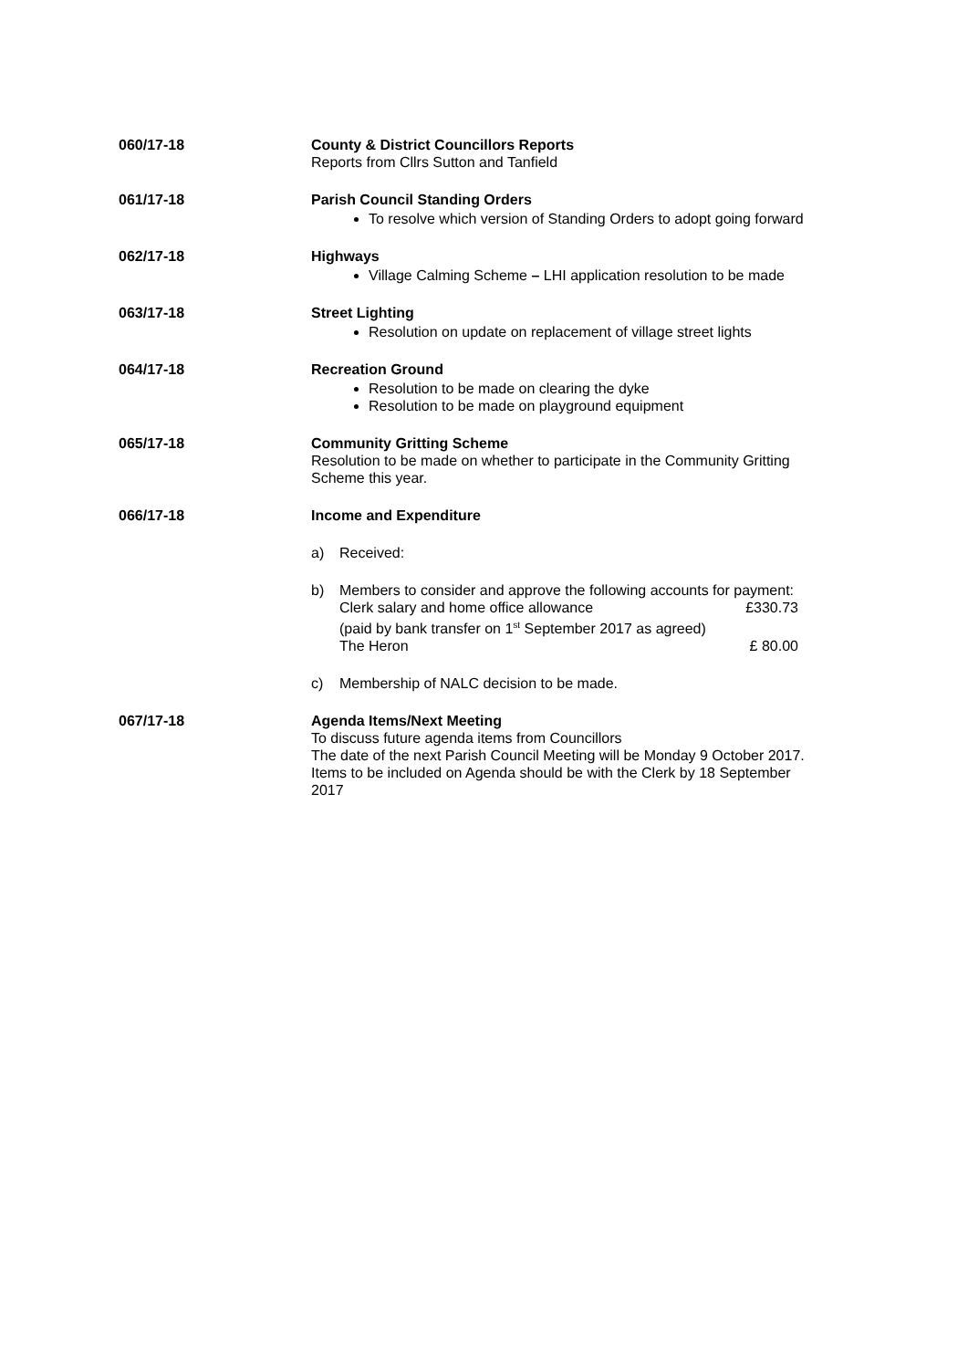060/17-18 County & District Councillors Reports
Reports from Cllrs Sutton and Tanfield
061/17-18 Parish Council Standing Orders
To resolve which version of Standing Orders to adopt going forward
062/17-18 Highways
Village Calming Scheme – LHI application resolution to be made
063/17-18 Street Lighting
Resolution on update on replacement of village street lights
064/17-18 Recreation Ground
Resolution to be made on clearing the dyke
Resolution to be made on playground equipment
065/17-18 Community Gritting Scheme
Resolution to be made on whether to participate in the Community Gritting Scheme this year.
066/17-18 Income and Expenditure
a) Received:
b) Members to consider and approve the following accounts for payment:
Clerk salary and home office allowance £330.73
(paid by bank transfer on 1<sup>st</sup> September 2017 as agreed)
The Heron £ 80.00
c) Membership of NALC decision to be made.
067/17-18 Agenda Items/Next Meeting
To discuss future agenda items from Councillors
The date of the next Parish Council Meeting will be Monday 9 October 2017. Items to be included on Agenda should be with the Clerk by 18 September 2017